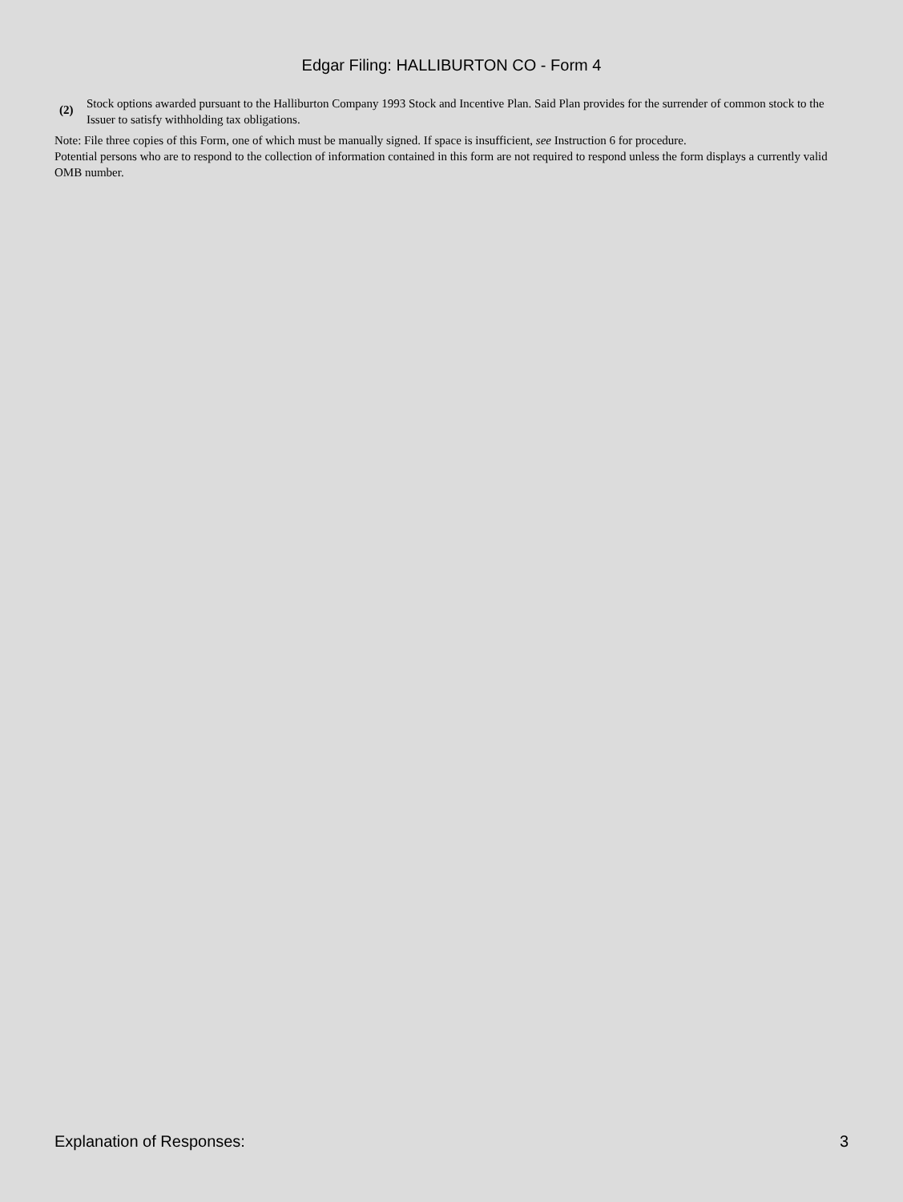Edgar Filing: HALLIBURTON CO - Form 4
(2)
Stock options awarded pursuant to the Halliburton Company 1993 Stock and Incentive Plan. Said Plan provides for the surrender of common stock to the Issuer to satisfy withholding tax obligations.
Note: File three copies of this Form, one of which must be manually signed. If space is insufficient, see Instruction 6 for procedure.
Potential persons who are to respond to the collection of information contained in this form are not required to respond unless the form displays a currently valid OMB number.
Explanation of Responses: 3